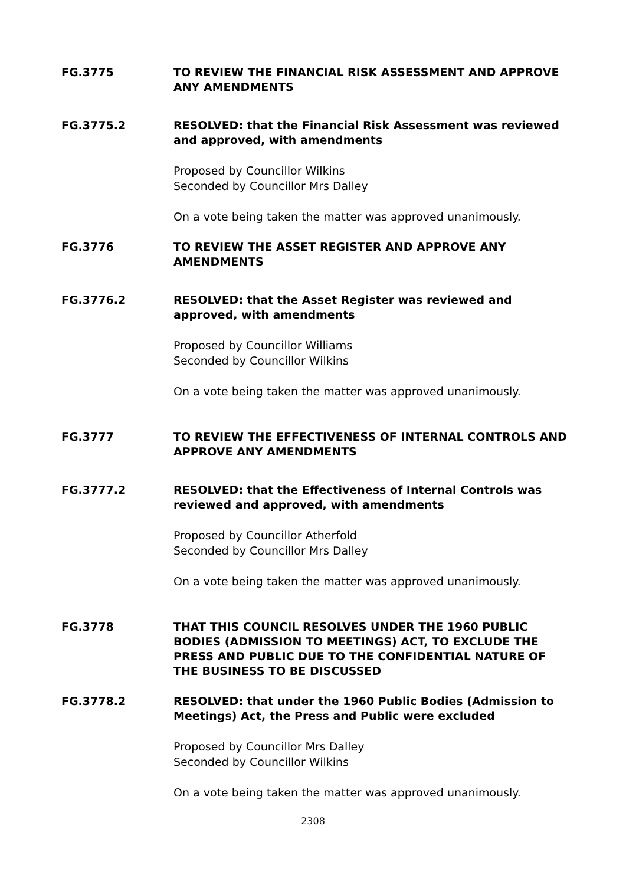FG.3775 TO REVIEW THE FINANCIAL RISK ASSESSMENT AND APPROVE ANY AMENDMENTS
FG.3775.2 RESOLVED: that the Financial Risk Assessment was reviewed and approved, with amendments
Proposed by Councillor Wilkins
Seconded by Councillor Mrs Dalley
On a vote being taken the matter was approved unanimously.
FG.3776 TO REVIEW THE ASSET REGISTER AND APPROVE ANY AMENDMENTS
FG.3776.2 RESOLVED: that the Asset Register was reviewed and approved, with amendments
Proposed by Councillor Williams
Seconded by Councillor Wilkins
On a vote being taken the matter was approved unanimously.
FG.3777 TO REVIEW THE EFFECTIVENESS OF INTERNAL CONTROLS AND APPROVE ANY AMENDMENTS
FG.3777.2 RESOLVED: that the Effectiveness of Internal Controls was reviewed and approved, with amendments
Proposed by Councillor Atherfold
Seconded by Councillor Mrs Dalley
On a vote being taken the matter was approved unanimously.
FG.3778 THAT THIS COUNCIL RESOLVES UNDER THE 1960 PUBLIC BODIES (ADMISSION TO MEETINGS) ACT, TO EXCLUDE THE PRESS AND PUBLIC DUE TO THE CONFIDENTIAL NATURE OF THE BUSINESS TO BE DISCUSSED
FG.3778.2 RESOLVED: that under the 1960 Public Bodies (Admission to Meetings) Act, the Press and Public were excluded
Proposed by Councillor Mrs Dalley
Seconded by Councillor Wilkins
On a vote being taken the matter was approved unanimously.
2308